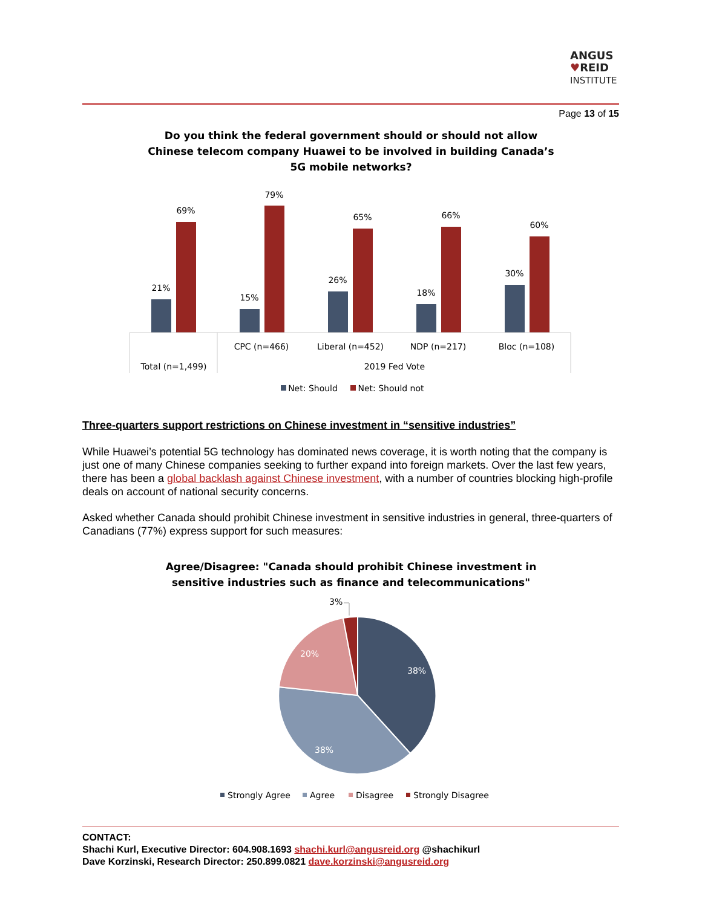ANGUS
♥REID
INSTITUTE
Page 13 of 15
Do you think the federal government should or should not allow Chinese telecom company Huawei to be involved in building Canada’s 5G mobile networks?
21%
69%
15%
79%
26%
65%
18%
66%
30%
60%
CPC (n=466)
Liberal (n=452)
NDP (n=217)
Bloc (n=108)
Total (n=1,499)
2019 Fed Vote
Net: Should
Net: Should not
Three-quarters support restrictions on Chinese investment in “sensitive industries”
While Huawei’s potential 5G technology has dominated news coverage, it is worth noting that the company is just one of many Chinese companies seeking to further expand into foreign markets. Over the last few years, there has been a global backlash against Chinese investment, with a number of countries blocking high-profile deals on account of national security concerns.
Asked whether Canada should prohibit Chinese investment in sensitive industries in general, three-quarters of Canadians (77%) express support for such measures:
Agree/Disagree: "Canada should prohibit Chinese investment in sensitive industries such as finance and telecommunications"
38%
38%
20%
3%
Strongly Agree
Agree
Disagree
Strongly Disagree
CONTACT:
Shachi Kurl, Executive Director: 604.908.1693 shachi.kurl@angusreid.org @shachikurl
Dave Korzinski, Research Director: 250.899.0821 dave.korzinski@angusreid.org